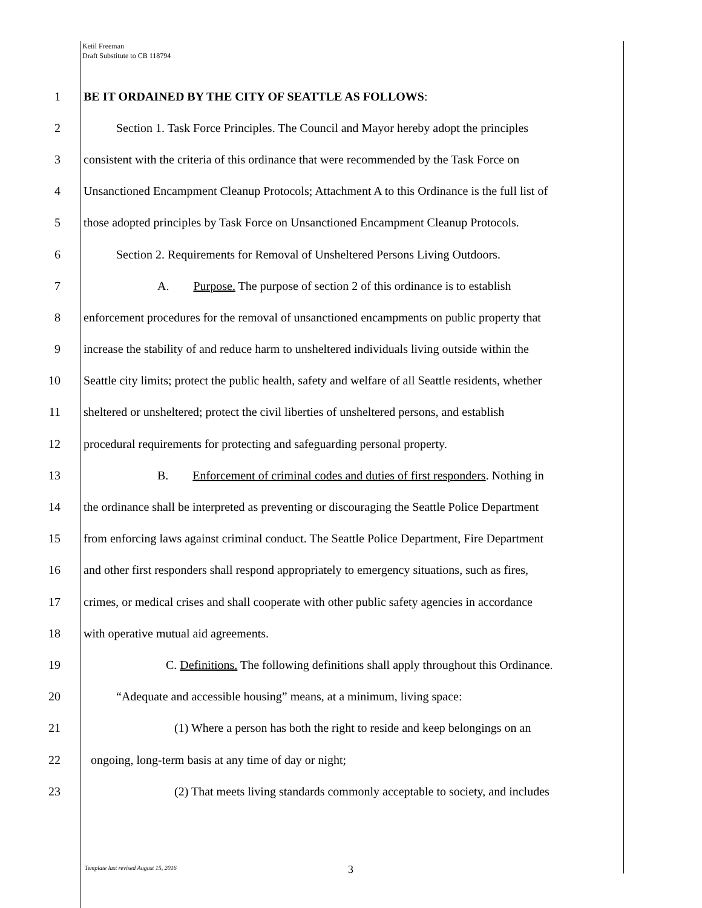Ketil Freeman
Draft Substitute to CB 118794
1 BE IT ORDAINED BY THE CITY OF SEATTLE AS FOLLOWS:
2 Section 1. Task Force Principles. The Council and Mayor hereby adopt the principles
3 consistent with the criteria of this ordinance that were recommended by the Task Force on
4 Unsanctioned Encampment Cleanup Protocols; Attachment A to this Ordinance is the full list of
5 those adopted principles by Task Force on Unsanctioned Encampment Cleanup Protocols.
6 Section 2. Requirements for Removal of Unsheltered Persons Living Outdoors.
7 A. Purpose. The purpose of section 2 of this ordinance is to establish
8 enforcement procedures for the removal of unsanctioned encampments on public property that
9 increase the stability of and reduce harm to unsheltered individuals living outside within the
10 Seattle city limits; protect the public health, safety and welfare of all Seattle residents, whether
11 sheltered or unsheltered; protect the civil liberties of unsheltered persons, and establish
12 procedural requirements for protecting and safeguarding personal property.
13 B. Enforcement of criminal codes and duties of first responders. Nothing in
14 the ordinance shall be interpreted as preventing or discouraging the Seattle Police Department
15 from enforcing laws against criminal conduct. The Seattle Police Department, Fire Department
16 and other first responders shall respond appropriately to emergency situations, such as fires,
17 crimes, or medical crises and shall cooperate with other public safety agencies in accordance
18 with operative mutual aid agreements.
19 C. Definitions. The following definitions shall apply throughout this Ordinance.
20 “Adequate and accessible housing” means, at a minimum, living space:
21 (1) Where a person has both the right to reside and keep belongings on an
22 ongoing, long-term basis at any time of day or night;
23 (2) That meets living standards commonly acceptable to society, and includes
Template last revised August 15, 2016
3